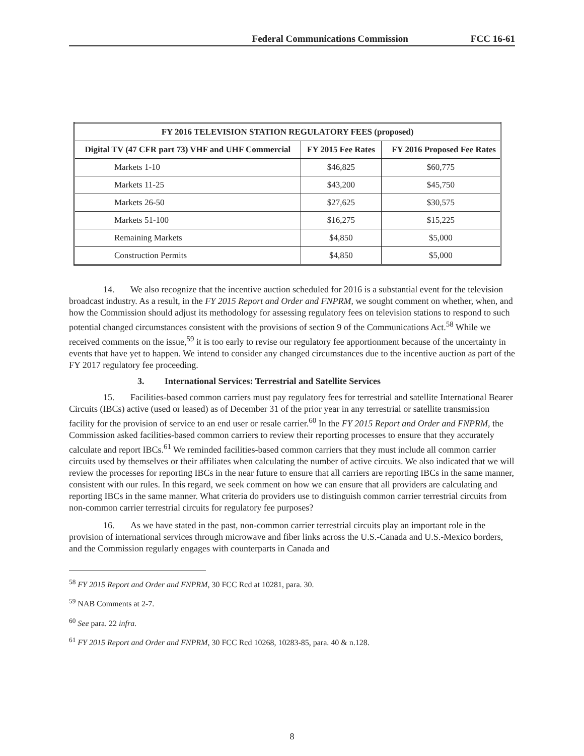Federal Communications Commission FCC 16-61
| FY 2016 TELEVISION STATION REGULATORY FEES (proposed) | | |
| --- | --- | --- |
| Digital TV (47 CFR part 73) VHF and UHF Commercial | FY 2015 Fee Rates | FY 2016 Proposed Fee Rates |
| Markets 1-10 | $46,825 | $60,775 |
| Markets 11-25 | $43,200 | $45,750 |
| Markets 26-50 | $27,625 | $30,575 |
| Markets 51-100 | $16,275 | $15,225 |
| Remaining Markets | $4,850 | $5,000 |
| Construction Permits | $4,850 | $5,000 |
14. We also recognize that the incentive auction scheduled for 2016 is a substantial event for the television broadcast industry. As a result, in the FY 2015 Report and Order and FNPRM, we sought comment on whether, when, and how the Commission should adjust its methodology for assessing regulatory fees on television stations to respond to such potential changed circumstances consistent with the provisions of section 9 of the Communications Act.<sup>58</sup> While we received comments on the issue,<sup>59</sup> it is too early to revise our regulatory fee apportionment because of the uncertainty in events that have yet to happen. We intend to consider any changed circumstances due to the incentive auction as part of the FY 2017 regulatory fee proceeding.
3. International Services: Terrestrial and Satellite Services
15. Facilities-based common carriers must pay regulatory fees for terrestrial and satellite International Bearer Circuits (IBCs) active (used or leased) as of December 31 of the prior year in any terrestrial or satellite transmission facility for the provision of service to an end user or resale carrier.<sup>60</sup> In the FY 2015 Report and Order and FNPRM, the Commission asked facilities-based common carriers to review their reporting processes to ensure that they accurately calculate and report IBCs.<sup>61</sup> We reminded facilities-based common carriers that they must include all common carrier circuits used by themselves or their affiliates when calculating the number of active circuits. We also indicated that we will review the processes for reporting IBCs in the near future to ensure that all carriers are reporting IBCs in the same manner, consistent with our rules. In this regard, we seek comment on how we can ensure that all providers are calculating and reporting IBCs in the same manner. What criteria do providers use to distinguish common carrier terrestrial circuits from non-common carrier terrestrial circuits for regulatory fee purposes?
16. As we have stated in the past, non-common carrier terrestrial circuits play an important role in the provision of international services through microwave and fiber links across the U.S.-Canada and U.S.-Mexico borders, and the Commission regularly engages with counterparts in Canada and
<sup>58</sup> FY 2015 Report and Order and FNPRM, 30 FCC Rcd at 10281, para. 30.
<sup>59</sup> NAB Comments at 2-7.
<sup>60</sup> See para. 22 infra.
<sup>61</sup> FY 2015 Report and Order and FNPRM, 30 FCC Rcd 10268, 10283-85, para. 40 & n.128.
8